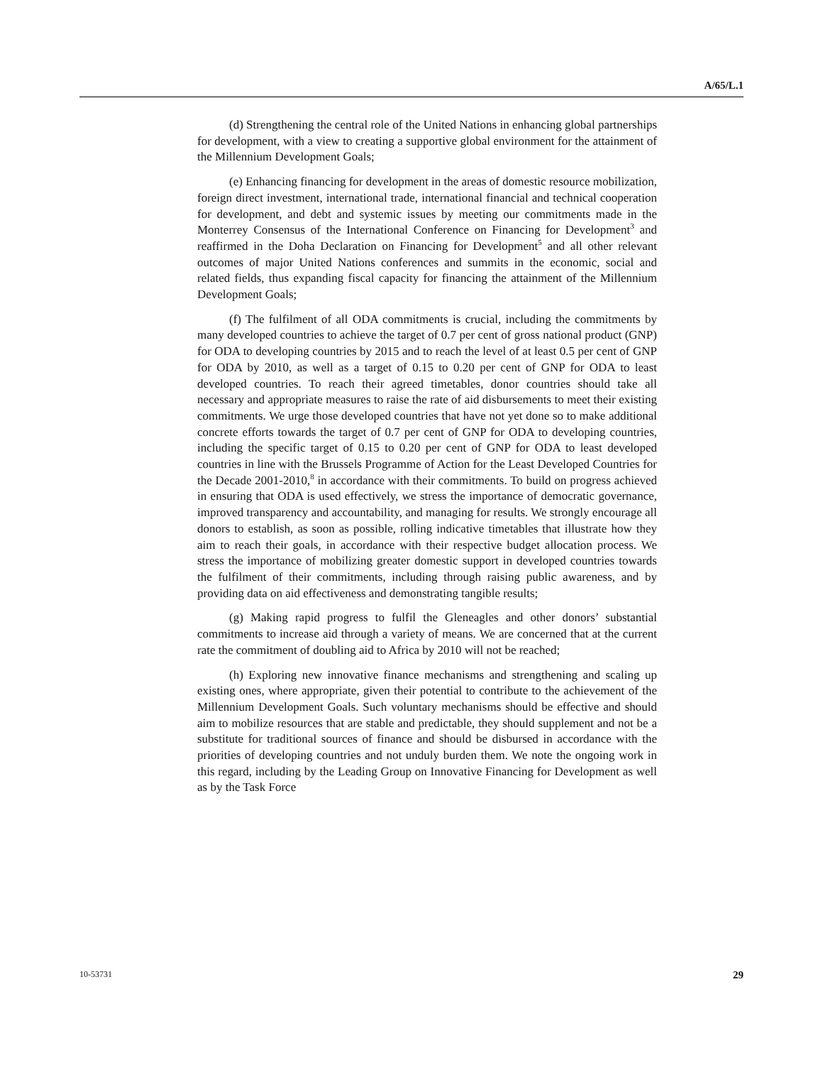A/65/L.1
(d) Strengthening the central role of the United Nations in enhancing global partnerships for development, with a view to creating a supportive global environment for the attainment of the Millennium Development Goals;
(e) Enhancing financing for development in the areas of domestic resource mobilization, foreign direct investment, international trade, international financial and technical cooperation for development, and debt and systemic issues by meeting our commitments made in the Monterrey Consensus of the International Conference on Financing for Development<sup>3</sup> and reaffirmed in the Doha Declaration on Financing for Development<sup>5</sup> and all other relevant outcomes of major United Nations conferences and summits in the economic, social and related fields, thus expanding fiscal capacity for financing the attainment of the Millennium Development Goals;
(f) The fulfilment of all ODA commitments is crucial, including the commitments by many developed countries to achieve the target of 0.7 per cent of gross national product (GNP) for ODA to developing countries by 2015 and to reach the level of at least 0.5 per cent of GNP for ODA by 2010, as well as a target of 0.15 to 0.20 per cent of GNP for ODA to least developed countries. To reach their agreed timetables, donor countries should take all necessary and appropriate measures to raise the rate of aid disbursements to meet their existing commitments. We urge those developed countries that have not yet done so to make additional concrete efforts towards the target of 0.7 per cent of GNP for ODA to developing countries, including the specific target of 0.15 to 0.20 per cent of GNP for ODA to least developed countries in line with the Brussels Programme of Action for the Least Developed Countries for the Decade 2001-2010,<sup>8</sup> in accordance with their commitments. To build on progress achieved in ensuring that ODA is used effectively, we stress the importance of democratic governance, improved transparency and accountability, and managing for results. We strongly encourage all donors to establish, as soon as possible, rolling indicative timetables that illustrate how they aim to reach their goals, in accordance with their respective budget allocation process. We stress the importance of mobilizing greater domestic support in developed countries towards the fulfilment of their commitments, including through raising public awareness, and by providing data on aid effectiveness and demonstrating tangible results;
(g) Making rapid progress to fulfil the Gleneagles and other donors’ substantial commitments to increase aid through a variety of means. We are concerned that at the current rate the commitment of doubling aid to Africa by 2010 will not be reached;
(h) Exploring new innovative finance mechanisms and strengthening and scaling up existing ones, where appropriate, given their potential to contribute to the achievement of the Millennium Development Goals. Such voluntary mechanisms should be effective and should aim to mobilize resources that are stable and predictable, they should supplement and not be a substitute for traditional sources of finance and should be disbursed in accordance with the priorities of developing countries and not unduly burden them. We note the ongoing work in this regard, including by the Leading Group on Innovative Financing for Development as well as by the Task Force
10-53731 29